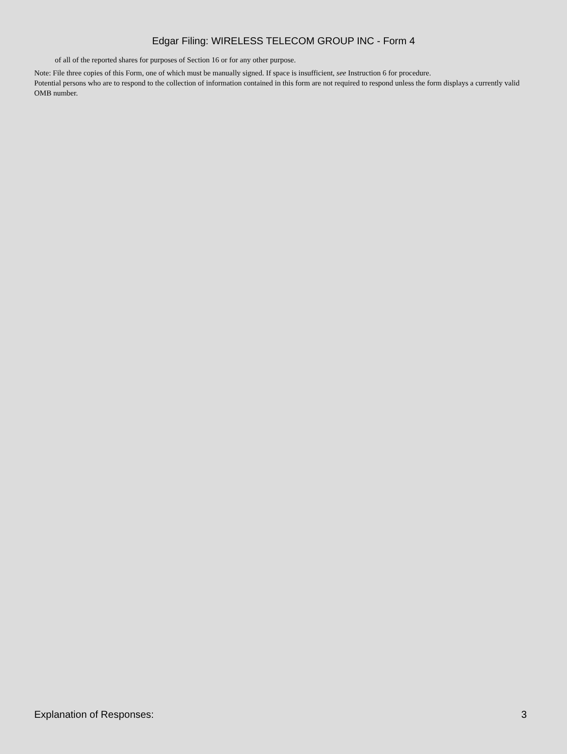Edgar Filing: WIRELESS TELECOM GROUP INC - Form 4
of all of the reported shares for purposes of Section 16 or for any other purpose.
Note: File three copies of this Form, one of which must be manually signed. If space is insufficient, see Instruction 6 for procedure.
Potential persons who are to respond to the collection of information contained in this form are not required to respond unless the form displays a currently valid OMB number.
Explanation of Responses: 3